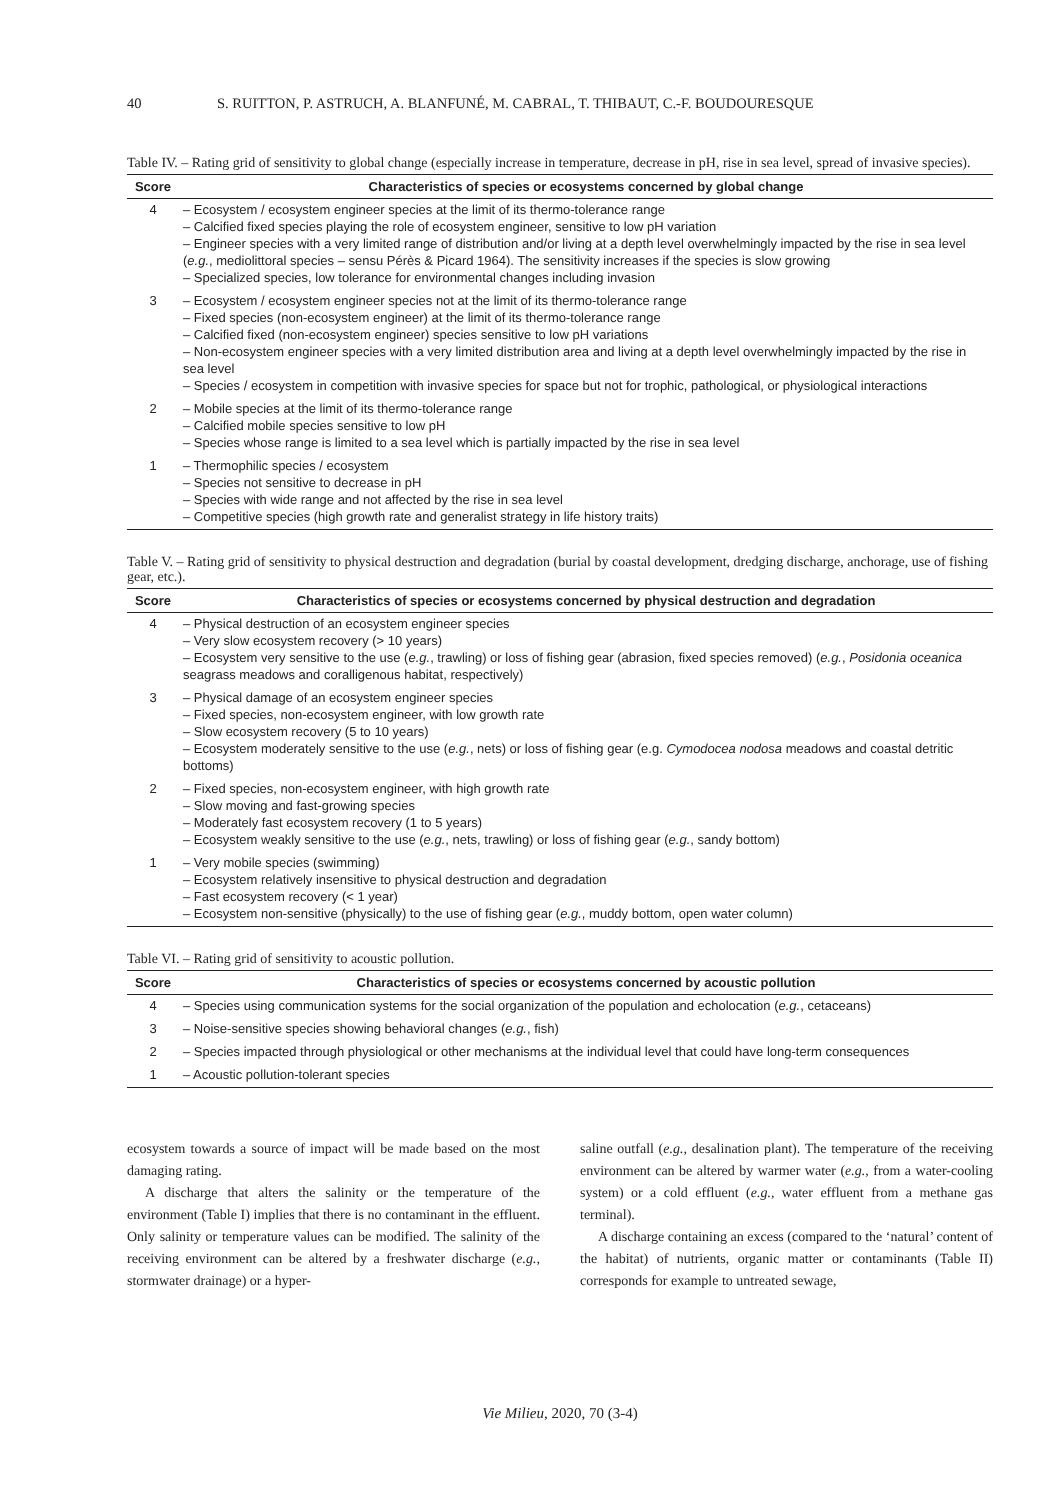40 S. RUITTON, P. ASTRUCH, A. BLANFUNÉ, M. CABRAL, T. THIBAUT, C.-F. BOUDOURESQUE
Table IV. – Rating grid of sensitivity to global change (especially increase in temperature, decrease in pH, rise in sea level, spread of invasive species).
| Score | Characteristics of species or ecosystems concerned by global change |
| --- | --- |
| 4 | – Ecosystem / ecosystem engineer species at the limit of its thermo-tolerance range – Calcified fixed species playing the role of ecosystem engineer, sensitive to low pH variation – Engineer species with a very limited range of distribution and/or living at a depth level overwhelmingly impacted by the rise in sea level ( e.g. , mediolittoral species – sensu Pérès & Picard 1964). The sensitivity increases if the species is slow growing – Specialized species, low tolerance for environmental changes including invasion |
| 3 | – Ecosystem / ecosystem engineer species not at the limit of its thermo-tolerance range – Fixed species (non-ecosystem engineer) at the limit of its thermo-tolerance range – Calcified fixed (non-ecosystem engineer) species sensitive to low pH variations – Non-ecosystem engineer species with a very limited distribution area and living at a depth level overwhelmingly impacted by the rise in sea level – Species / ecosystem in competition with invasive species for space but not for trophic, pathological, or physiological interactions |
| 2 | – Mobile species at the limit of its thermo-tolerance range – Calcified mobile species sensitive to low pH – Species whose range is limited to a sea level which is partially impacted by the rise in sea level |
| 1 | – Thermophilic species / ecosystem – Species not sensitive to decrease in pH – Species with wide range and not affected by the rise in sea level – Competitive species (high growth rate and generalist strategy in life history traits) |
Table V. – Rating grid of sensitivity to physical destruction and degradation (burial by coastal development, dredging discharge, anchorage, use of fishing gear, etc.).
| Score | Characteristics of species or ecosystems concerned by physical destruction and degradation |
| --- | --- |
| 4 | – Physical destruction of an ecosystem engineer species – Very slow ecosystem recovery (> 10 years) – Ecosystem very sensitive to the use ( e.g. , trawling) or loss of fishing gear (abrasion, fixed species removed) ( e.g. , Posidonia oceanica seagrass meadows and coralligenous habitat, respectively) |
| 3 | – Physical damage of an ecosystem engineer species – Fixed species, non-ecosystem engineer, with low growth rate – Slow ecosystem recovery (5 to 10 years) – Ecosystem moderately sensitive to the use ( e.g. , nets) or loss of fishing gear (e.g. Cymodocea nodosa meadows and coastal detritic bottoms) |
| 2 | – Fixed species, non-ecosystem engineer, with high growth rate – Slow moving and fast-growing species – Moderately fast ecosystem recovery (1 to 5 years) – Ecosystem weakly sensitive to the use ( e.g. , nets, trawling) or loss of fishing gear ( e.g. , sandy bottom) |
| 1 | – Very mobile species (swimming) – Ecosystem relatively insensitive to physical destruction and degradation – Fast ecosystem recovery (< 1 year) – Ecosystem non-sensitive (physically) to the use of fishing gear ( e.g. , muddy bottom, open water column) |
Table VI. – Rating grid of sensitivity to acoustic pollution.
| Score | Characteristics of species or ecosystems concerned by acoustic pollution |
| --- | --- |
| 4 | – Species using communication systems for the social organization of the population and echolocation ( e.g. , cetaceans) |
| 3 | – Noise-sensitive species showing behavioral changes ( e.g. , fish) |
| 2 | – Species impacted through physiological or other mechanisms at the individual level that could have long-term consequences |
| 1 | – Acoustic pollution-tolerant species |
ecosystem towards a source of impact will be made based on the most damaging rating.
A discharge that alters the salinity or the temperature of the environment (Table I) implies that there is no contaminant in the effluent. Only salinity or temperature values can be modified. The salinity of the receiving environment can be altered by a freshwater discharge (e.g., stormwater drainage) or a hyper-
saline outfall (e.g., desalination plant). The temperature of the receiving environment can be altered by warmer water (e.g., from a water-cooling system) or a cold effluent (e.g., water effluent from a methane gas terminal).
A discharge containing an excess (compared to the ‘natural’ content of the habitat) of nutrients, organic matter or contaminants (Table II) corresponds for example to untreated sewage,
Vie Milieu, 2020, 70 (3-4)